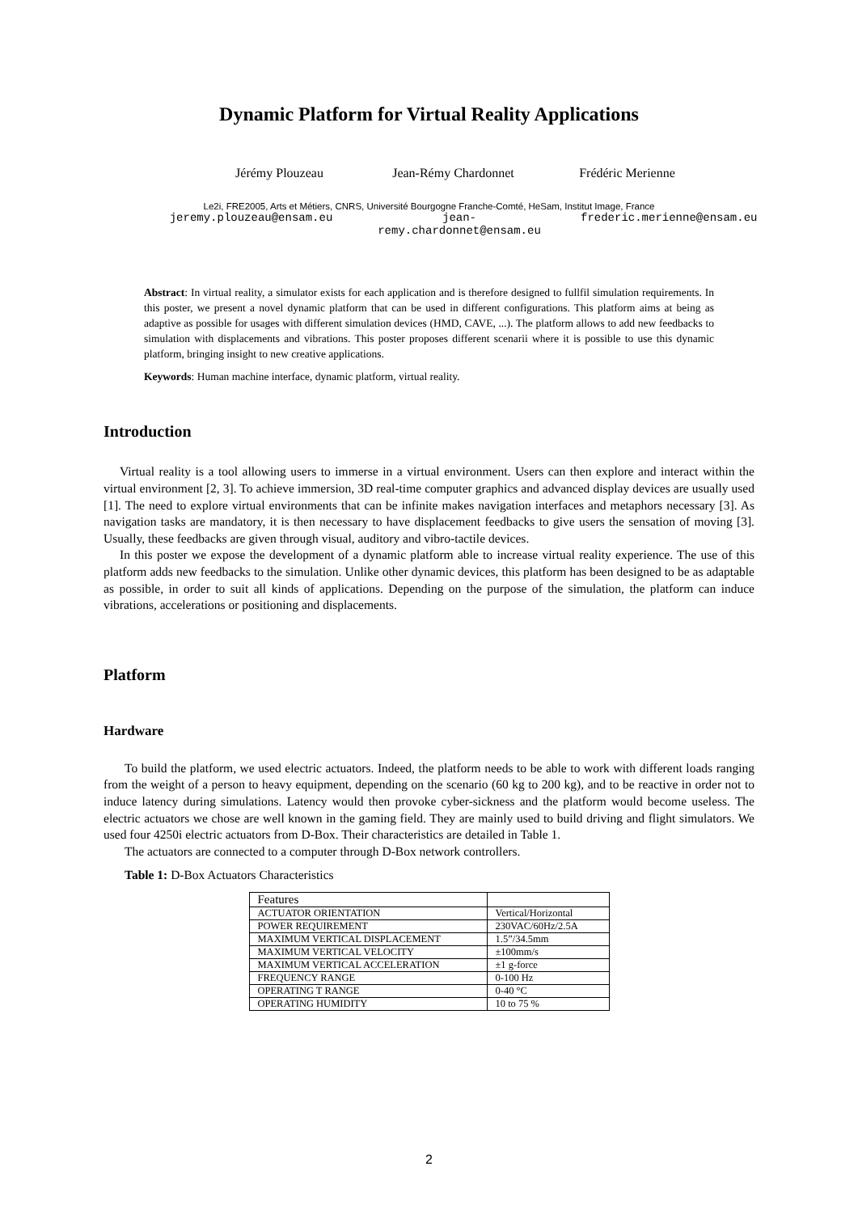Dynamic Platform for Virtual Reality Applications
Jérémy Plouzeau Jean-Rémy Chardonnet Frédéric Merienne
Le2i, FRE2005, Arts et Métiers, CNRS, Université Bourgogne Franche-Comté, HeSam, Institut Image, France
jeremy.plouzeau@ensam.eu jean-remy.chardonnet@ensam.eu
frederic.merienne@ensam.eu
Abstract: In virtual reality, a simulator exists for each application and is therefore designed to fullfil simulation requirements. In this poster, we present a novel dynamic platform that can be used in different configurations. This platform aims at being as adaptive as possible for usages with different simulation devices (HMD, CAVE, ...). The platform allows to add new feedbacks to simulation with displacements and vibrations. This poster proposes different scenarii where it is possible to use this dynamic platform, bringing insight to new creative applications.
Keywords: Human machine interface, dynamic platform, virtual reality.
Introduction
Virtual reality is a tool allowing users to immerse in a virtual environment. Users can then explore and interact within the virtual environment [2, 3]. To achieve immersion, 3D real-time computer graphics and advanced display devices are usually used [1]. The need to explore virtual environments that can be infinite makes navigation interfaces and metaphors necessary [3]. As navigation tasks are mandatory, it is then necessary to have displacement feedbacks to give users the sensation of moving [3]. Usually, these feedbacks are given through visual, auditory and vibro-tactile devices.
In this poster we expose the development of a dynamic platform able to increase virtual reality experience. The use of this platform adds new feedbacks to the simulation. Unlike other dynamic devices, this platform has been designed to be as adaptable as possible, in order to suit all kinds of applications. Depending on the purpose of the simulation, the platform can induce vibrations, accelerations or positioning and displacements.
Platform
Hardware
To build the platform, we used electric actuators. Indeed, the platform needs to be able to work with different loads ranging from the weight of a person to heavy equipment, depending on the scenario (60 kg to 200 kg), and to be reactive in order not to induce latency during simulations. Latency would then provoke cyber-sickness and the platform would become useless. The electric actuators we chose are well known in the gaming field. They are mainly used to build driving and flight simulators. We used four 4250i electric actuators from D-Box. Their characteristics are detailed in Table 1.
The actuators are connected to a computer through D-Box network controllers.
Table 1: D-Box Actuators Characteristics
| Features | |
| --- | --- |
| ACTUATOR ORIENTATION | Vertical/Horizontal |
| POWER REQUIREMENT | 230VAC/60Hz/2.5A |
| MAXIMUM VERTICAL DISPLACEMENT | 1.5”/34.5mm |
| MAXIMUM VERTICAL VELOCITY | ±100mm/s |
| MAXIMUM VERTICAL ACCELERATION | ±1 g-force |
| FREQUENCY RANGE | 0-100 Hz |
| OPERATING T RANGE | 0-40 °C |
| OPERATING HUMIDITY | 10 to 75 % |
2